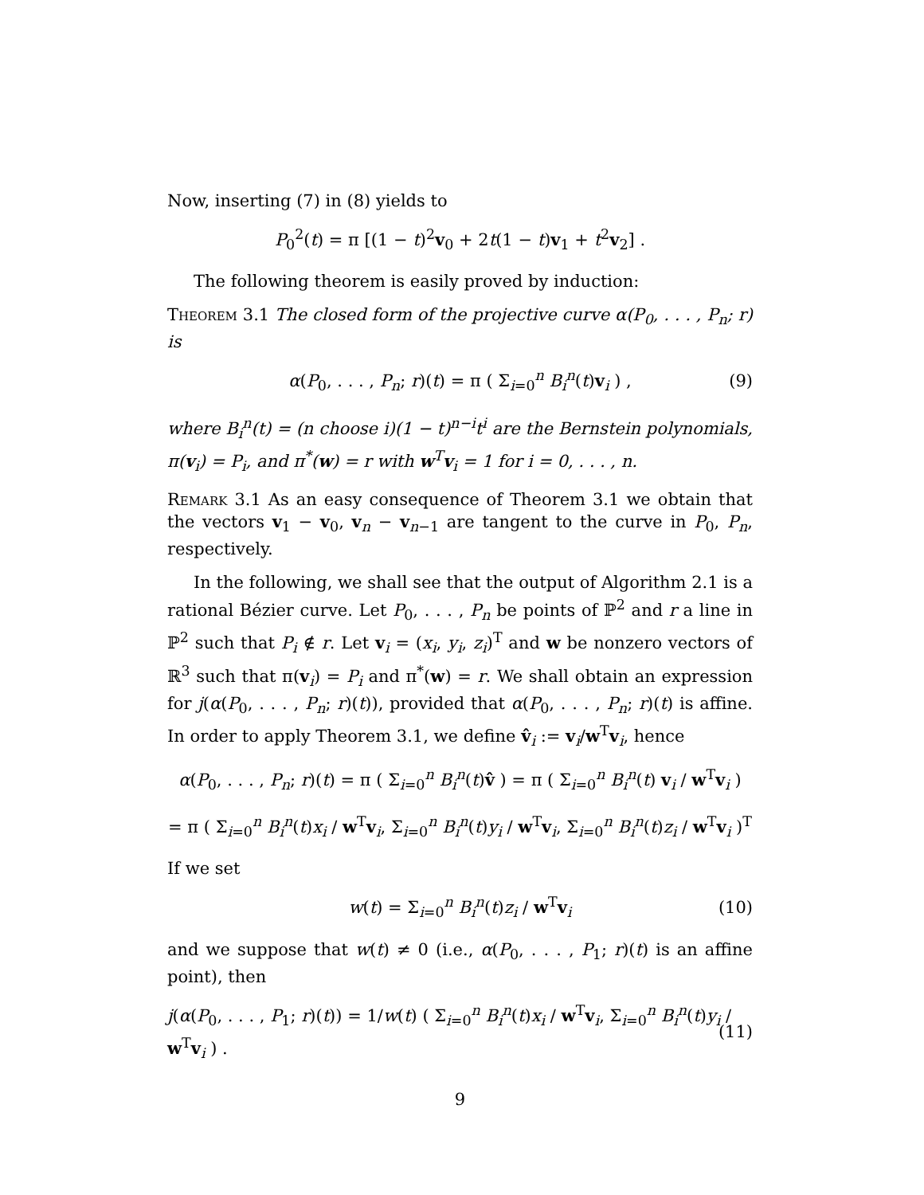Now, inserting (7) in (8) yields to
P<sub>0</sub><sup>2</sup>(t) = π [(1 − t)<sup>2</sup>v<sub>0</sub> + 2t(1 − t)v<sub>1</sub> + t<sup>2</sup>v<sub>2</sub>] .
The following theorem is easily proved by induction:
Theorem 3.1 The closed form of the projective curve α(P<sub>0</sub>, . . . , P<sub>n</sub>; r) is
α(P<sub>0</sub>, . . . , P<sub>n</sub>; r)(t) = π ( Σ<sub>i=0</sub><sup>n</sup> B<sub>i</sub><sup>n</sup>(t)v<sub>i</sub> ) , (9)
where B<sub>i</sub><sup>n</sup>(t) = (n choose i)(1 − t)<sup>n−i</sup>t<sup>i</sup> are the Bernstein polynomials, π(v<sub>i</sub>) = P<sub>i</sub>, and π<sup>*</sup>(w) = r with w<sup>T</sup>v<sub>i</sub> = 1 for i = 0, . . . , n.
Remark 3.1 As an easy consequence of Theorem 3.1 we obtain that the vectors v<sub>1</sub> − v<sub>0</sub>, v<sub>n</sub> − v<sub>n−1</sub> are tangent to the curve in P<sub>0</sub>, P<sub>n</sub>, respectively.
In the following, we shall see that the output of Algorithm 2.1 is a rational Bézier curve. Let P<sub>0</sub>, . . . , P<sub>n</sub> be points of ℙ<sup>2</sup> and r a line in ℙ<sup>2</sup> such that P<sub>i</sub> ∉ r. Let v<sub>i</sub> = (x<sub>i</sub>, y<sub>i</sub>, z<sub>i</sub>)<sup>T</sup> and w be nonzero vectors of ℝ<sup>3</sup> such that π(v<sub>i</sub>) = P<sub>i</sub> and π<sup>*</sup>(w) = r. We shall obtain an expression for j(α(P<sub>0</sub>, . . . , P<sub>n</sub>; r)(t)), provided that α(P<sub>0</sub>, . . . , P<sub>n</sub>; r)(t) is affine. In order to apply Theorem 3.1, we define v̂<sub>i</sub> := v<sub>i</sub>/w<sup>T</sup>v<sub>i</sub>, hence
α(P<sub>0</sub>, . . . , P<sub>n</sub>; r)(t) = π ( Σ<sub>i=0</sub><sup>n</sup> B<sub>i</sub><sup>n</sup>(t)v̂ ) = π ( Σ<sub>i=0</sub><sup>n</sup> B<sub>i</sub><sup>n</sup>(t) v<sub>i</sub> / w<sup>T</sup>v<sub>i</sub> )
= π ( Σ<sub>i=0</sub><sup>n</sup> B<sub>i</sub><sup>n</sup>(t)x<sub>i</sub> / w<sup>T</sup>v<sub>i</sub>, Σ<sub>i=0</sub><sup>n</sup> B<sub>i</sub><sup>n</sup>(t)y<sub>i</sub> / w<sup>T</sup>v<sub>i</sub>, Σ<sub>i=0</sub><sup>n</sup> B<sub>i</sub><sup>n</sup>(t)z<sub>i</sub> / w<sup>T</sup>v<sub>i</sub> )<sup>T</sup>
If we set
w(t) = Σ<sub>i=0</sub><sup>n</sup> B<sub>i</sub><sup>n</sup>(t)z<sub>i</sub> / w<sup>T</sup>v<sub>i</sub> (10)
and we suppose that w(t) ≠ 0 (i.e., α(P<sub>0</sub>, . . . , P<sub>1</sub>; r)(t) is an affine point), then
j(α(P<sub>0</sub>, . . . , P<sub>1</sub>; r)(t)) = 1/w(t) ( Σ<sub>i=0</sub><sup>n</sup> B<sub>i</sub><sup>n</sup>(t)x<sub>i</sub> / w<sup>T</sup>v<sub>i</sub>, Σ<sub>i=0</sub><sup>n</sup> B<sub>i</sub><sup>n</sup>(t)y<sub>i</sub> / w<sup>T</sup>v<sub>i</sub> ) . (11)
9